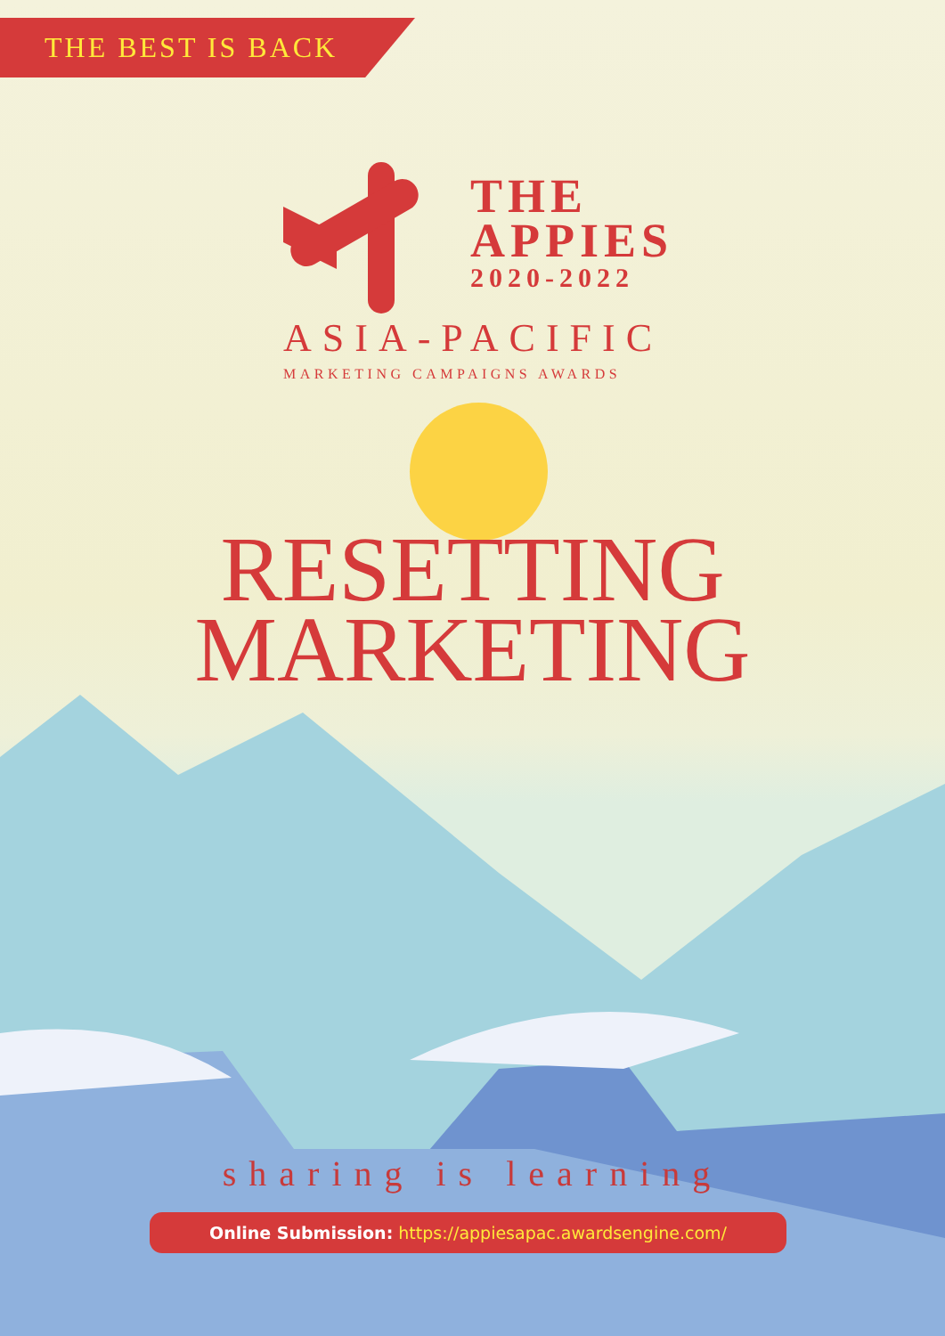THE BEST IS BACK
THE
APPIES
2020-2022
ASIA-PACIFIC
MARKETING CAMPAIGNS AWARDS
RESETTING
MARKETING
sharing is learning
Online Submission: https://appiesapac.awardsengine.com/